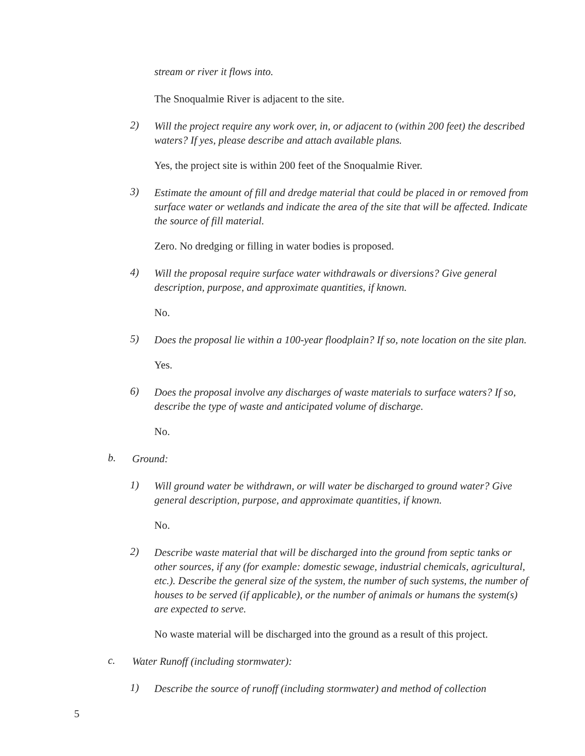stream or river it flows into.
The Snoqualmie River is adjacent to the site.
2)
Will the project require any work over, in, or adjacent to (within 200 feet) the described waters? If yes, please describe and attach available plans.
Yes, the project site is within 200 feet of the Snoqualmie River.
3)
Estimate the amount of fill and dredge material that could be placed in or removed from surface water or wetlands and indicate the area of the site that will be affected. Indicate the source of fill material.
Zero. No dredging or filling in water bodies is proposed.
4)
Will the proposal require surface water withdrawals or diversions? Give general description, purpose, and approximate quantities, if known.
No.
5)
Does the proposal lie within a 100-year floodplain? If so, note location on the site plan.
Yes.
6)
Does the proposal involve any discharges of waste materials to surface waters? If so, describe the type of waste and anticipated volume of discharge.
No.
b.
Ground:
1)
Will ground water be withdrawn, or will water be discharged to ground water? Give general description, purpose, and approximate quantities, if known.
No.
2)
Describe waste material that will be discharged into the ground from septic tanks or other sources, if any (for example: domestic sewage, industrial chemicals, agricultural, etc.). Describe the general size of the system, the number of such systems, the number of houses to be served (if applicable), or the number of animals or humans the system(s) are expected to serve.
No waste material will be discharged into the ground as a result of this project.
c.
Water Runoff (including stormwater):
1)
Describe the source of runoff (including stormwater) and method of collection
5